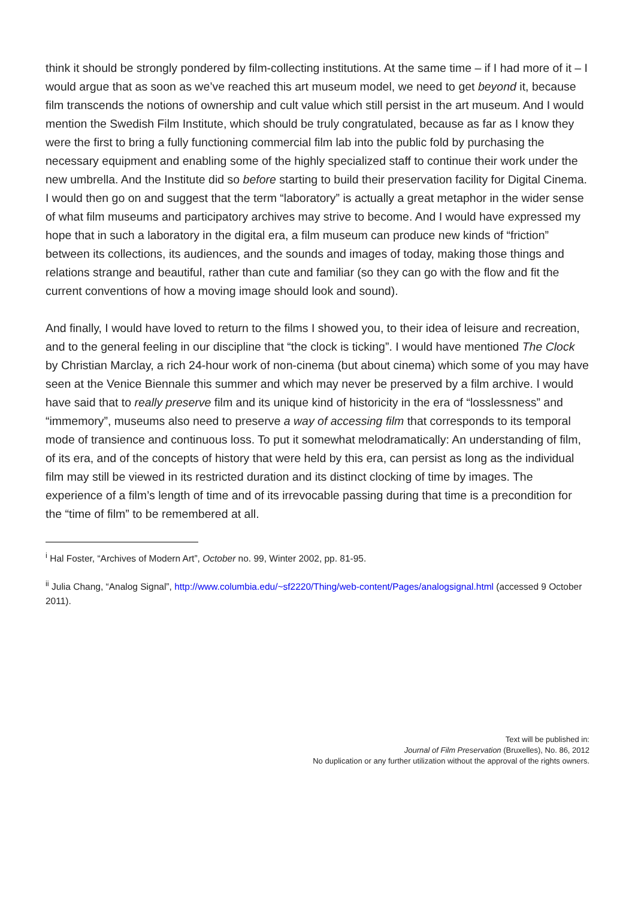think it should be strongly pondered by film-collecting institutions. At the same time – if I had more of it – I would argue that as soon as we’ve reached this art museum model, we need to get beyond it, because film transcends the notions of ownership and cult value which still persist in the art museum. And I would mention the Swedish Film Institute, which should be truly congratulated, because as far as I know they were the first to bring a fully functioning commercial film lab into the public fold by purchasing the necessary equipment and enabling some of the highly specialized staff to continue their work under the new umbrella. And the Institute did so before starting to build their preservation facility for Digital Cinema. I would then go on and suggest that the term “laboratory” is actually a great metaphor in the wider sense of what film museums and participatory archives may strive to become. And I would have expressed my hope that in such a laboratory in the digital era, a film museum can produce new kinds of “friction” between its collections, its audiences, and the sounds and images of today, making those things and relations strange and beautiful, rather than cute and familiar (so they can go with the flow and fit the current conventions of how a moving image should look and sound).
And finally, I would have loved to return to the films I showed you, to their idea of leisure and recreation, and to the general feeling in our discipline that “the clock is ticking”. I would have mentioned The Clock by Christian Marclay, a rich 24-hour work of non-cinema (but about cinema) which some of you may have seen at the Venice Biennale this summer and which may never be preserved by a film archive. I would have said that to really preserve film and its unique kind of historicity in the era of “losslessness” and “immemory”, museums also need to preserve a way of accessing film that corresponds to its temporal mode of transience and continuous loss. To put it somewhat melodramatically: An understanding of film, of its era, and of the concepts of history that were held by this era, can persist as long as the individual film may still be viewed in its restricted duration and its distinct clocking of time by images. The experience of a film’s length of time and of its irrevocable passing during that time is a precondition for the “time of film” to be remembered at all.
<sup>i</sup> Hal Foster, “Archives of Modern Art”, October no. 99, Winter 2002, pp. 81-95.
<sup>ii</sup> Julia Chang, “Analog Signal”, http://www.columbia.edu/~sf2220/Thing/web-content/Pages/analogsignal.html (accessed 9 October 2011).
Text will be published in:
Journal of Film Preservation (Bruxelles), No. 86, 2012
No duplication or any further utilization without the approval of the rights owners.